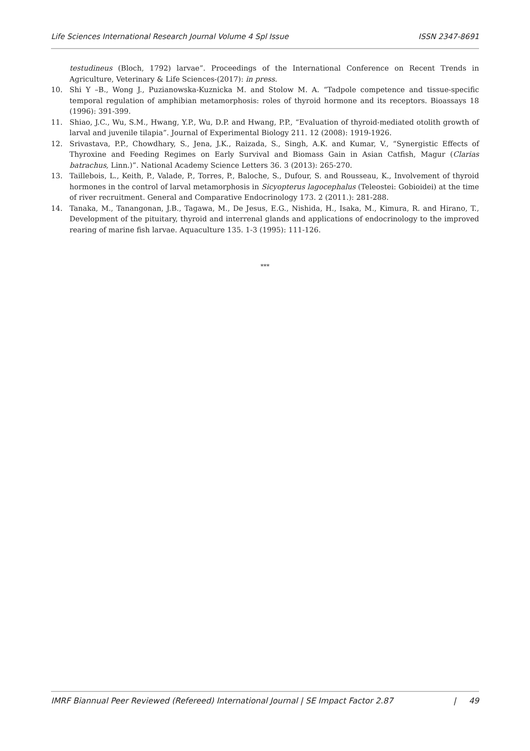Life Sciences International Research Journal Volume 4 Spl Issue ISSN 2347-8691
testudineus (Bloch, 1792) larvae”. Proceedings of the International Conference on Recent Trends in Agriculture, Veterinary & Life Sciences-(2017): in press.
10. Shi Y –B., Wong J., Puzianowska-Kuznicka M. and Stolow M. A. “Tadpole competence and tissue-specific temporal regulation of amphibian metamorphosis: roles of thyroid hormone and its receptors. Bioassays 18 (1996): 391-399.
11. Shiao, J.C., Wu, S.M., Hwang, Y.P., Wu, D.P. and Hwang, P.P., “Evaluation of thyroid-mediated otolith growth of larval and juvenile tilapia”. Journal of Experimental Biology 211. 12 (2008): 1919-1926.
12. Srivastava, P.P., Chowdhary, S., Jena, J.K., Raizada, S., Singh, A.K. and Kumar, V., “Synergistic Effects of Thyroxine and Feeding Regimes on Early Survival and Biomass Gain in Asian Catfish, Magur (Clarias batrachus, Linn.)”. National Academy Science Letters 36. 3 (2013): 265-270.
13. Taillebois, L., Keith, P., Valade, P., Torres, P., Baloche, S., Dufour, S. and Rousseau, K., Involvement of thyroid hormones in the control of larval metamorphosis in Sicyopterus lagocephalus (Teleostei: Gobioidei) at the time of river recruitment. General and Comparative Endocrinology 173. 2 (2011.): 281-288.
14. Tanaka, M., Tanangonan, J.B., Tagawa, M., De Jesus, E.G., Nishida, H., Isaka, M., Kimura, R. and Hirano, T., Development of the pituitary, thyroid and interrenal glands and applications of endocrinology to the improved rearing of marine fish larvae. Aquaculture 135. 1-3 (1995): 111-126.
***
IMRF Biannual Peer Reviewed (Refereed) International Journal | SE Impact Factor 2.87 | 49